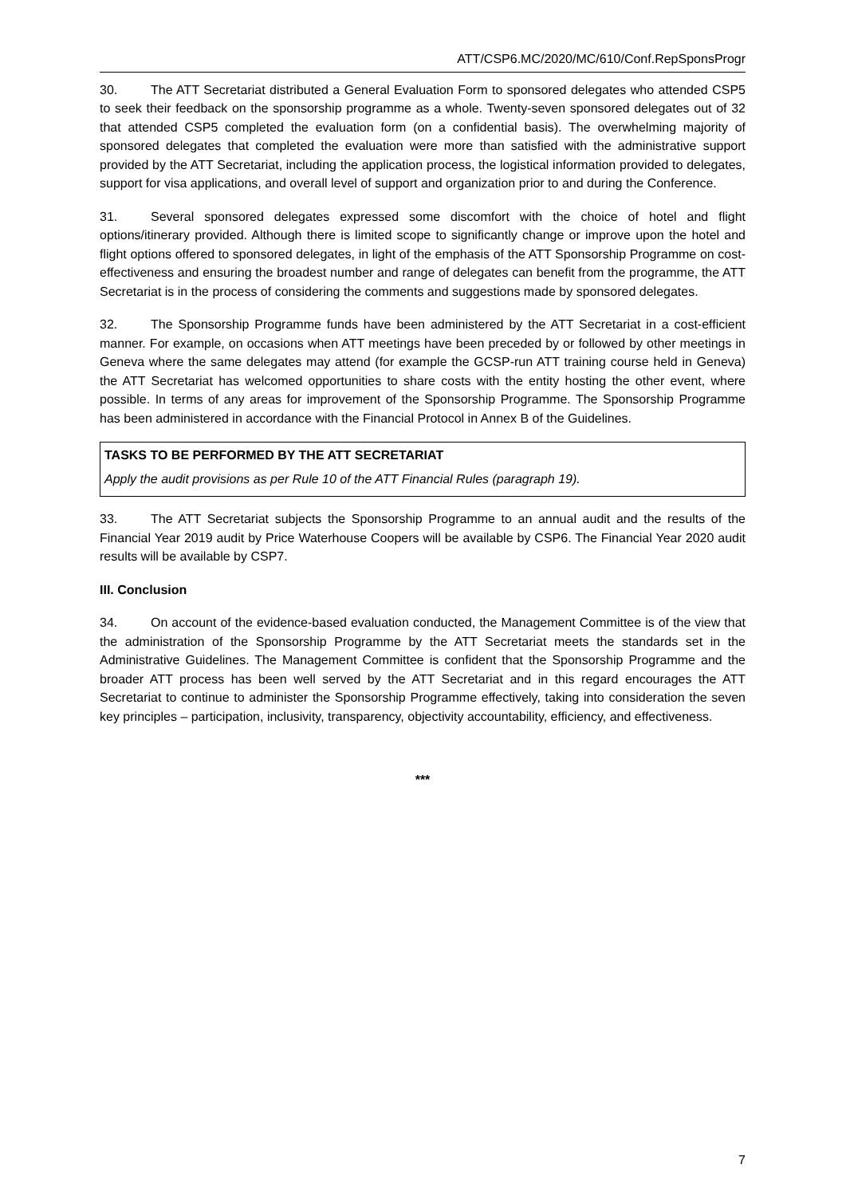ATT/CSP6.MC/2020/MC/610/Conf.RepSponsProgr
30. The ATT Secretariat distributed a General Evaluation Form to sponsored delegates who attended CSP5 to seek their feedback on the sponsorship programme as a whole. Twenty-seven sponsored delegates out of 32 that attended CSP5 completed the evaluation form (on a confidential basis). The overwhelming majority of sponsored delegates that completed the evaluation were more than satisfied with the administrative support provided by the ATT Secretariat, including the application process, the logistical information provided to delegates, support for visa applications, and overall level of support and organization prior to and during the Conference.
31. Several sponsored delegates expressed some discomfort with the choice of hotel and flight options/itinerary provided. Although there is limited scope to significantly change or improve upon the hotel and flight options offered to sponsored delegates, in light of the emphasis of the ATT Sponsorship Programme on cost-effectiveness and ensuring the broadest number and range of delegates can benefit from the programme, the ATT Secretariat is in the process of considering the comments and suggestions made by sponsored delegates.
32. The Sponsorship Programme funds have been administered by the ATT Secretariat in a cost-efficient manner. For example, on occasions when ATT meetings have been preceded by or followed by other meetings in Geneva where the same delegates may attend (for example the GCSP-run ATT training course held in Geneva) the ATT Secretariat has welcomed opportunities to share costs with the entity hosting the other event, where possible. In terms of any areas for improvement of the Sponsorship Programme. The Sponsorship Programme has been administered in accordance with the Financial Protocol in Annex B of the Guidelines.
TASKS TO BE PERFORMED BY THE ATT SECRETARIAT
Apply the audit provisions as per Rule 10 of the ATT Financial Rules (paragraph 19).
33. The ATT Secretariat subjects the Sponsorship Programme to an annual audit and the results of the Financial Year 2019 audit by Price Waterhouse Coopers will be available by CSP6. The Financial Year 2020 audit results will be available by CSP7.
III. Conclusion
34. On account of the evidence-based evaluation conducted, the Management Committee is of the view that the administration of the Sponsorship Programme by the ATT Secretariat meets the standards set in the Administrative Guidelines. The Management Committee is confident that the Sponsorship Programme and the broader ATT process has been well served by the ATT Secretariat and in this regard encourages the ATT Secretariat to continue to administer the Sponsorship Programme effectively, taking into consideration the seven key principles – participation, inclusivity, transparency, objectivity accountability, efficiency, and effectiveness.
***
7